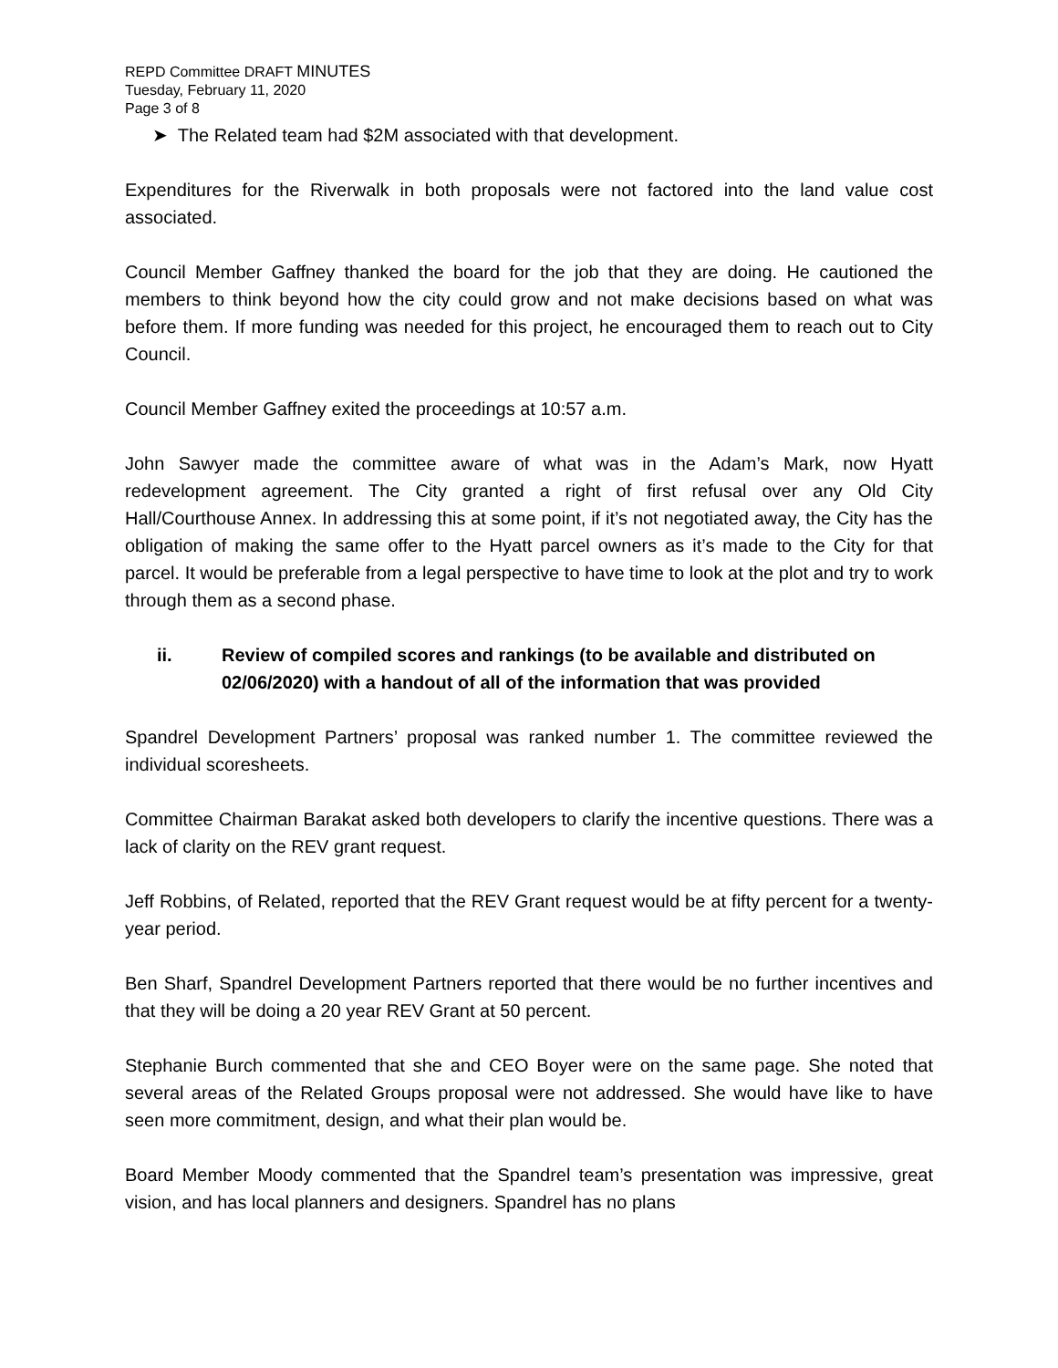REPD Committee DRAFT MINUTES
Tuesday, February 11, 2020
Page 3 of 8
➤ The Related team had $2M associated with that development.
Expenditures for the Riverwalk in both proposals were not factored into the land value cost associated.
Council Member Gaffney thanked the board for the job that they are doing. He cautioned the members to think beyond how the city could grow and not make decisions based on what was before them. If more funding was needed for this project, he encouraged them to reach out to City Council.
Council Member Gaffney exited the proceedings at 10:57 a.m.
John Sawyer made the committee aware of what was in the Adam’s Mark, now Hyatt redevelopment agreement. The City granted a right of first refusal over any Old City Hall/Courthouse Annex. In addressing this at some point, if it’s not negotiated away, the City has the obligation of making the same offer to the Hyatt parcel owners as it’s made to the City for that parcel. It would be preferable from a legal perspective to have time to look at the plot and try to work through them as a second phase.
ii. Review of compiled scores and rankings (to be available and distributed on 02/06/2020) with a handout of all of the information that was provided
Spandrel Development Partners’ proposal was ranked number 1. The committee reviewed the individual scoresheets.
Committee Chairman Barakat asked both developers to clarify the incentive questions. There was a lack of clarity on the REV grant request.
Jeff Robbins, of Related, reported that the REV Grant request would be at fifty percent for a twenty-year period.
Ben Sharf, Spandrel Development Partners reported that there would be no further incentives and that they will be doing a 20 year REV Grant at 50 percent.
Stephanie Burch commented that she and CEO Boyer were on the same page. She noted that several areas of the Related Groups proposal were not addressed. She would have like to have seen more commitment, design, and what their plan would be.
Board Member Moody commented that the Spandrel team’s presentation was impressive, great vision, and has local planners and designers. Spandrel has no plans